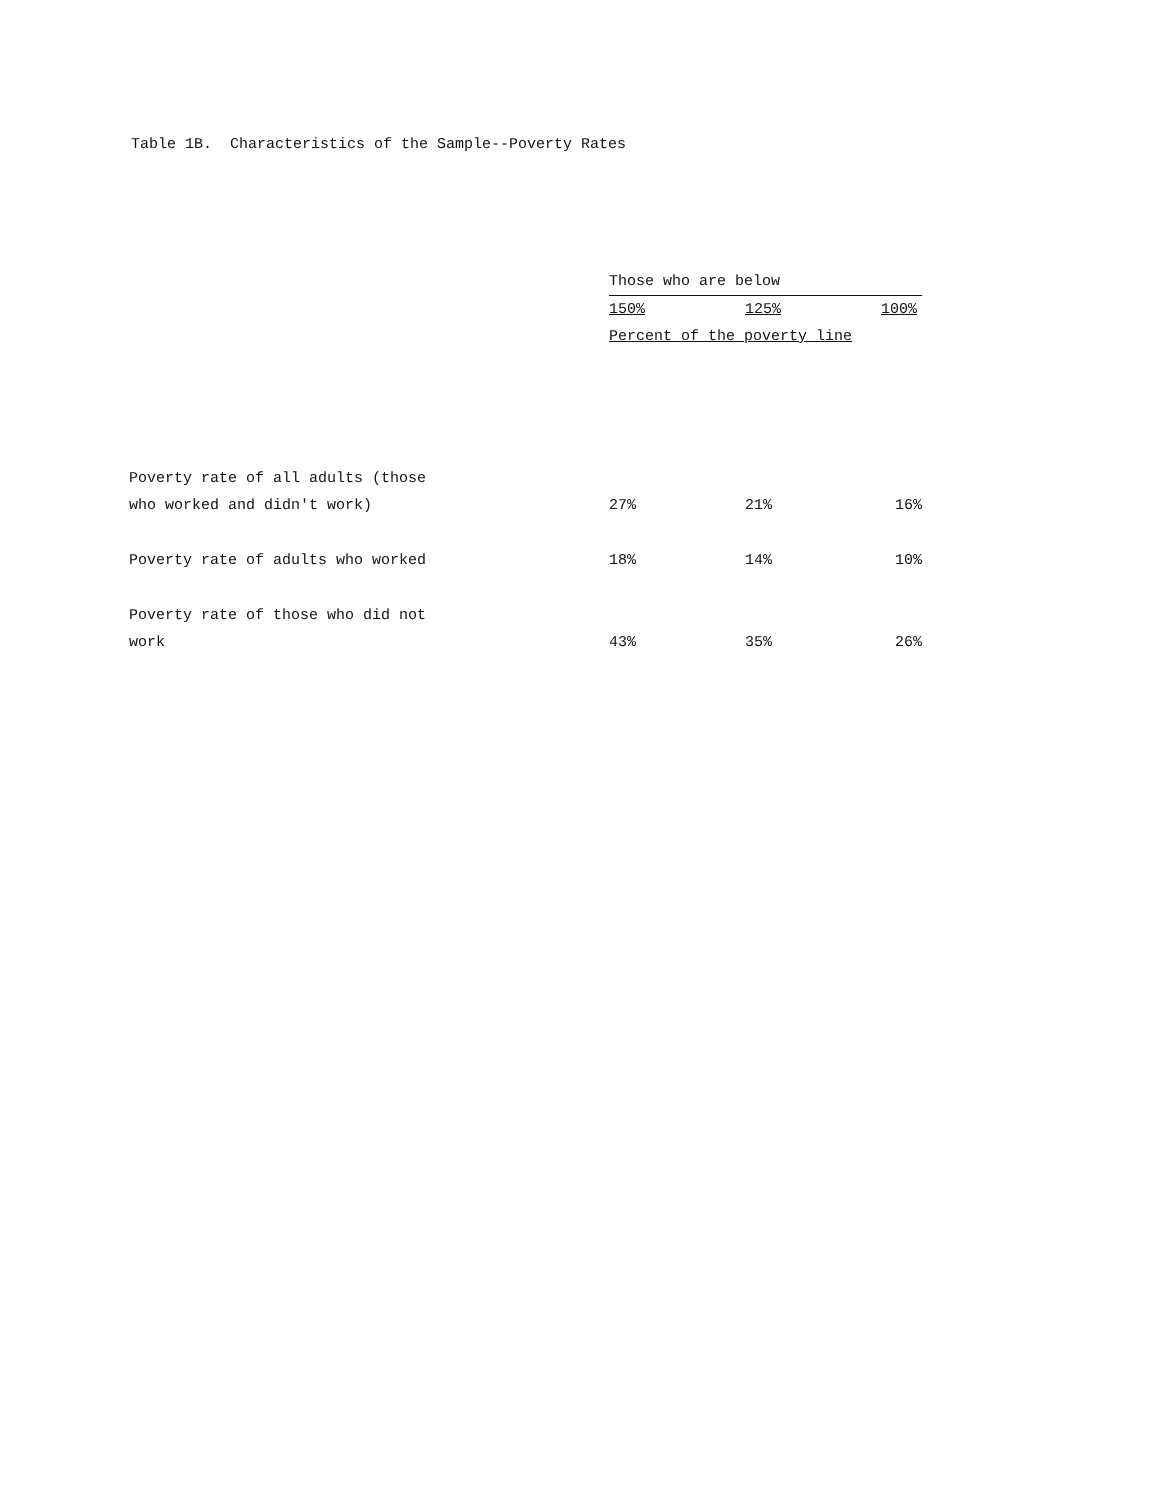Table 1B. Characteristics of the Sample--Poverty Rates
| | Those who are below | | |
| --- | --- | --- | --- |
| | 150% | 125% | 100% |
| | Percent of the poverty line | | |
| Poverty rate of all adults (those who worked and didn't work) | 27% | 21% | 16% |
| Poverty rate of adults who worked | 18% | 14% | 10% |
| Poverty rate of those who did not work | 43% | 35% | 26% |